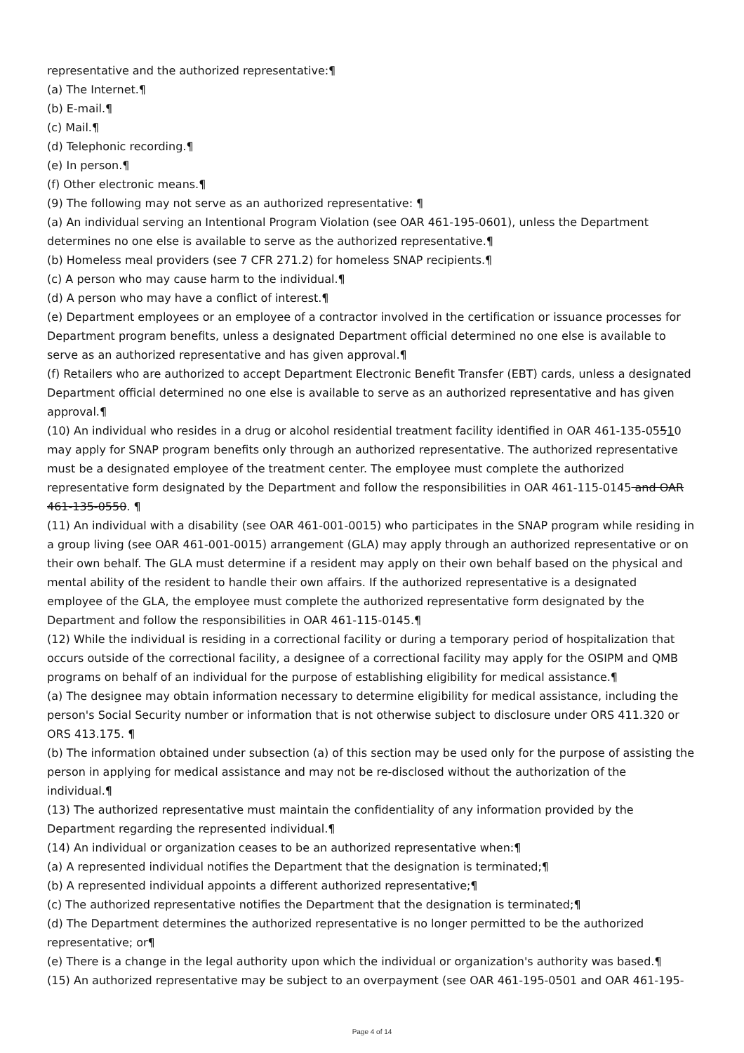representative and the authorized representative:¶
(a) The Internet.¶
(b) E-mail.¶
(c) Mail.¶
(d) Telephonic recording.¶
(e) In person.¶
(f) Other electronic means.¶
(9) The following may not serve as an authorized representative: ¶
(a) An individual serving an Intentional Program Violation (see OAR 461-195-0601), unless the Department determines no one else is available to serve as the authorized representative.¶
(b) Homeless meal providers (see 7 CFR 271.2) for homeless SNAP recipients.¶
(c) A person who may cause harm to the individual.¶
(d) A person who may have a conflict of interest.¶
(e) Department employees or an employee of a contractor involved in the certification or issuance processes for Department program benefits, unless a designated Department official determined no one else is available to serve as an authorized representative and has given approval.¶
(f) Retailers who are authorized to accept Department Electronic Benefit Transfer (EBT) cards, unless a designated Department official determined no one else is available to serve as an authorized representative and has given approval.¶
(10) An individual who resides in a drug or alcohol residential treatment facility identified in OAR 461-135-05510 may apply for SNAP program benefits only through an authorized representative. The authorized representative must be a designated employee of the treatment center. The employee must complete the authorized representative form designated by the Department and follow the responsibilities in OAR 461-115-0145 and OAR 461-135-0550. ¶
(11) An individual with a disability (see OAR 461-001-0015) who participates in the SNAP program while residing in a group living (see OAR 461-001-0015) arrangement (GLA) may apply through an authorized representative or on their own behalf. The GLA must determine if a resident may apply on their own behalf based on the physical and mental ability of the resident to handle their own affairs. If the authorized representative is a designated employee of the GLA, the employee must complete the authorized representative form designated by the Department and follow the responsibilities in OAR 461-115-0145.¶
(12) While the individual is residing in a correctional facility or during a temporary period of hospitalization that occurs outside of the correctional facility, a designee of a correctional facility may apply for the OSIPM and QMB programs on behalf of an individual for the purpose of establishing eligibility for medical assistance.¶
(a) The designee may obtain information necessary to determine eligibility for medical assistance, including the person's Social Security number or information that is not otherwise subject to disclosure under ORS 411.320 or ORS 413.175. ¶
(b) The information obtained under subsection (a) of this section may be used only for the purpose of assisting the person in applying for medical assistance and may not be re-disclosed without the authorization of the individual.¶
(13) The authorized representative must maintain the confidentiality of any information provided by the Department regarding the represented individual.¶
(14) An individual or organization ceases to be an authorized representative when:¶
(a) A represented individual notifies the Department that the designation is terminated;¶
(b) A represented individual appoints a different authorized representative;¶
(c) The authorized representative notifies the Department that the designation is terminated;¶
(d) The Department determines the authorized representative is no longer permitted to be the authorized representative; or¶
(e) There is a change in the legal authority upon which the individual or organization's authority was based.¶
(15) An authorized representative may be subject to an overpayment (see OAR 461-195-0501 and OAR 461-195-
Page 4 of 14